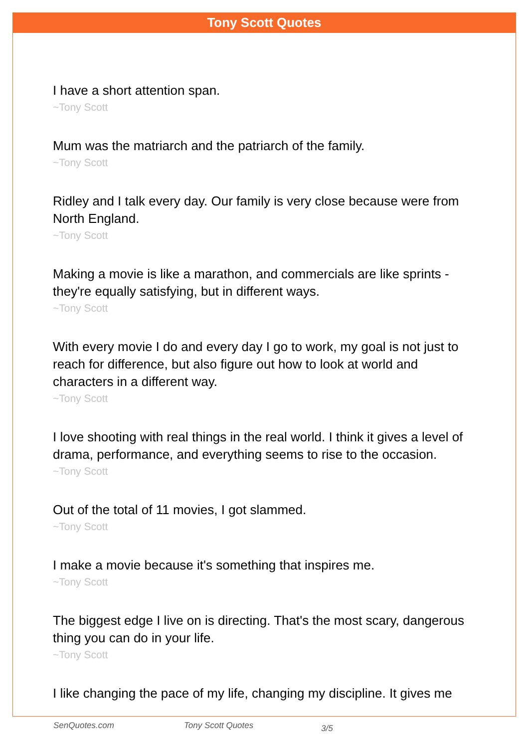Tony Scott Quotes
I have a short attention span.
~Tony Scott
Mum was the matriarch and the patriarch of the family.
~Tony Scott
Ridley and I talk every day. Our family is very close because were from North England.
~Tony Scott
Making a movie is like a marathon, and commercials are like sprints - they're equally satisfying, but in different ways.
~Tony Scott
With every movie I do and every day I go to work, my goal is not just to reach for difference, but also figure out how to look at world and characters in a different way.
~Tony Scott
I love shooting with real things in the real world. I think it gives a level of drama, performance, and everything seems to rise to the occasion.
~Tony Scott
Out of the total of 11 movies, I got slammed.
~Tony Scott
I make a movie because it's something that inspires me.
~Tony Scott
The biggest edge I live on is directing. That's the most scary, dangerous thing you can do in your life.
~Tony Scott
I like changing the pace of my life, changing my discipline. It gives me
SenQuotes.com Tony Scott Quotes 3/5